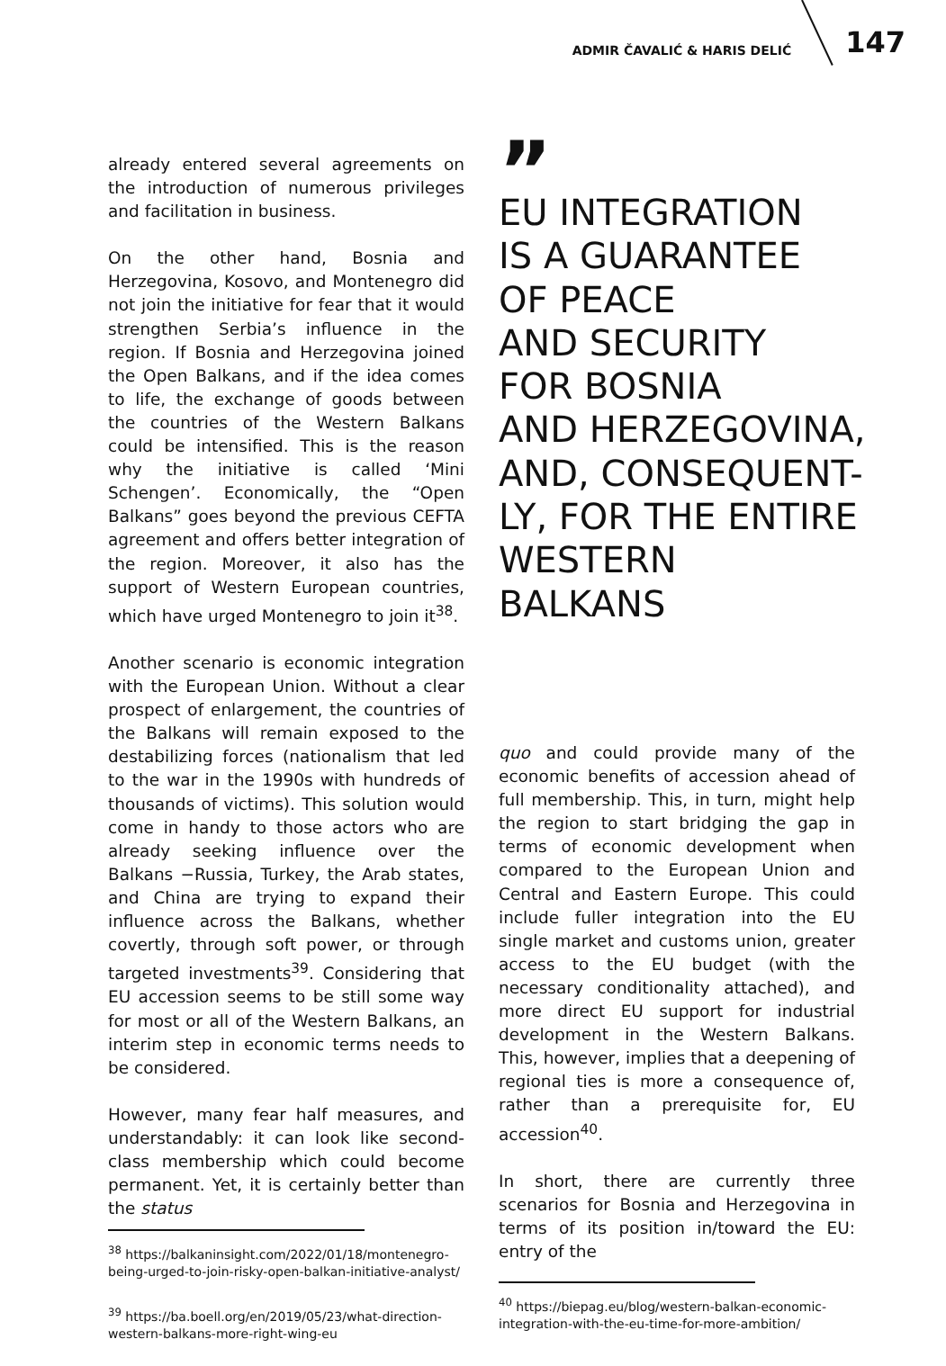ADMIR ČAVALIĆ & HARIS DELIĆ 147
already entered several agreements on the introduction of numerous privileges and facilitation in business.
On the other hand, Bosnia and Herzegovina, Kosovo, and Montenegro did not join the initiative for fear that it would strengthen Serbia’s influence in the region. If Bosnia and Herzegovina joined the Open Balkans, and if the idea comes to life, the exchange of goods between the countries of the Western Balkans could be intensified. This is the reason why the initiative is called ‘Mini Schengen’. Economically, the “Open Balkans” goes beyond the previous CEFTA agreement and offers better integration of the region. Moreover, it also has the support of Western European countries, which have urged Montenegro to join it<sup>38</sup>.
Another scenario is economic integration with the European Union. Without a clear prospect of enlargement, the countries of the Balkans will remain exposed to the destabilizing forces (nationalism that led to the war in the 1990s with hundreds of thousands of victims). This solution would come in handy to those actors who are already seeking influence over the Balkans −Russia, Turkey, the Arab states, and China are trying to expand their influence across the Balkans, whether covertly, through soft power, or through targeted investments<sup>39</sup>. Considering that EU accession seems to be still some way for most or all of the Western Balkans, an interim step in economic terms needs to be considered.
However, many fear half measures, and understandably: it can look like second-class membership which could become permanent. Yet, it is certainly better than the status
<sup>38</sup> https://balkaninsight.com/2022/01/18/montenegro-being-urged-to-join-risky-open-balkan-initiative-analyst/
<sup>39</sup> https://ba.boell.org/en/2019/05/23/what-direction-western-balkans-more-right-wing-eu
”
EU INTEGRATION
IS A GUARANTEE
OF PEACE
AND SECURITY
FOR BOSNIA
AND HERZEGOVINA,
AND, CONSEQUENT-
LY, FOR THE ENTIRE
WESTERN
BALKANS
quo and could provide many of the economic benefits of accession ahead of full membership. This, in turn, might help the region to start bridging the gap in terms of economic development when compared to the European Union and Central and Eastern Europe. This could include fuller integration into the EU single market and customs union, greater access to the EU budget (with the necessary conditionality attached), and more direct EU support for industrial development in the Western Balkans. This, however, implies that a deepening of regional ties is more a consequence of, rather than a prerequisite for, EU accession<sup>40</sup>.
In short, there are currently three scenarios for Bosnia and Herzegovina in terms of its position in/toward the EU: entry of the
<sup>40</sup> https://biepag.eu/blog/western-balkan-economic-integration-with-the-eu-time-for-more-ambition/